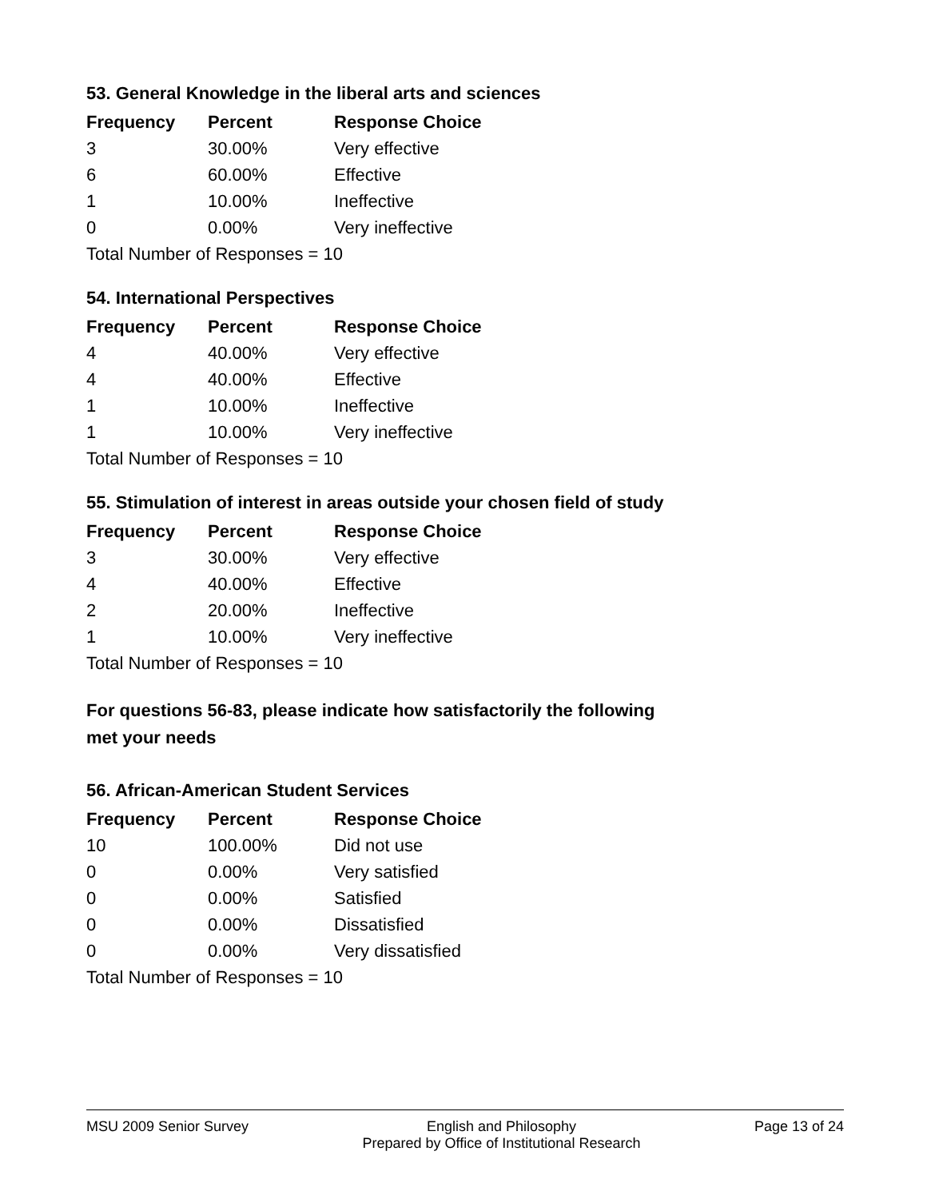53. General Knowledge in the liberal arts and sciences
| Frequency | Percent | Response Choice |
| --- | --- | --- |
| 3 | 30.00% | Very effective |
| 6 | 60.00% | Effective |
| 1 | 10.00% | Ineffective |
| 0 | 0.00% | Very ineffective |
| Total Number of Responses = 10 | | |
54. International Perspectives
| Frequency | Percent | Response Choice |
| --- | --- | --- |
| 4 | 40.00% | Very effective |
| 4 | 40.00% | Effective |
| 1 | 10.00% | Ineffective |
| 1 | 10.00% | Very ineffective |
| Total Number of Responses = 10 | | |
55. Stimulation of interest in areas outside your chosen field of study
| Frequency | Percent | Response Choice |
| --- | --- | --- |
| 3 | 30.00% | Very effective |
| 4 | 40.00% | Effective |
| 2 | 20.00% | Ineffective |
| 1 | 10.00% | Very ineffective |
| Total Number of Responses = 10 | | |
For questions 56-83, please indicate how satisfactorily the following
met your needs
56. African-American Student Services
| Frequency | Percent | Response Choice |
| --- | --- | --- |
| 10 | 100.00% | Did not use |
| 0 | 0.00% | Very satisfied |
| 0 | 0.00% | Satisfied |
| 0 | 0.00% | Dissatisfied |
| 0 | 0.00% | Very dissatisfied |
| Total Number of Responses = 10 | | |
MSU 2009 Senior Survey English and Philosophy
Prepared by Office of Institutional Research Page 13 of 24